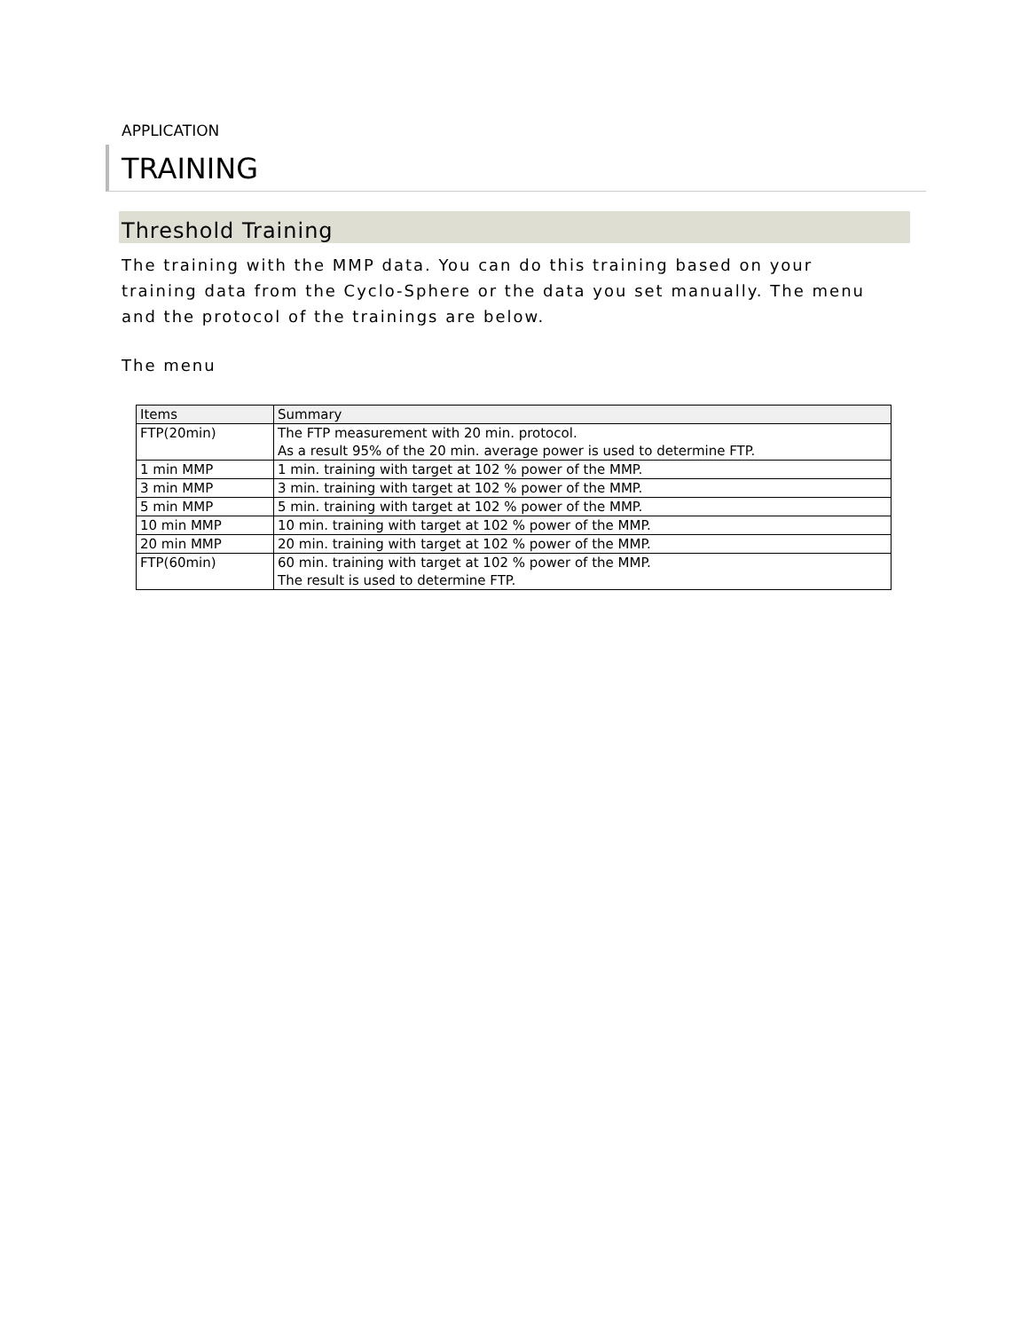APPLICATION
TRAINING
Threshold Training
The training with the MMP data. You can do this training based on your training data from the Cyclo-Sphere or the data you set manually. The menu and the protocol of the trainings are below.
The menu
| Items | Summary |
| --- | --- |
| FTP(20min) | The FTP measurement with 20 min. protocol. As a result 95% of the 20 min. average power is used to determine FTP. |
| 1 min MMP | 1 min. training with target at 102 % power of the MMP. |
| 3 min MMP | 3 min. training with target at 102 % power of the MMP. |
| 5 min MMP | 5 min. training with target at 102 % power of the MMP. |
| 10 min MMP | 10 min. training with target at 102 % power of the MMP. |
| 20 min MMP | 20 min. training with target at 102 % power of the MMP. |
| FTP(60min) | 60 min. training with target at 102 % power of the MMP. The result is used to determine FTP. |